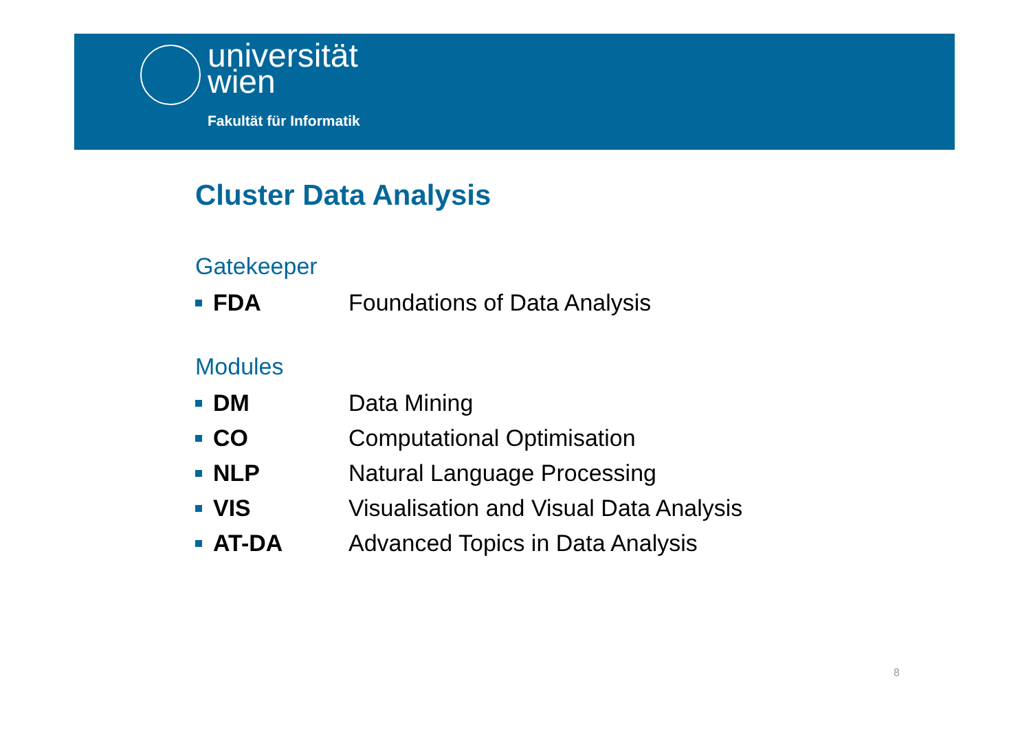universität
wien
Fakultät für Informatik
Cluster Data Analysis
Gatekeeper
FDA Foundations of Data Analysis
Modules
DM Data Mining
CO Computational Optimisation
NLP Natural Language Processing
VIS
Visualisation and Visual Data Analysis
AT-DA
Advanced Topics in Data Analysis
8